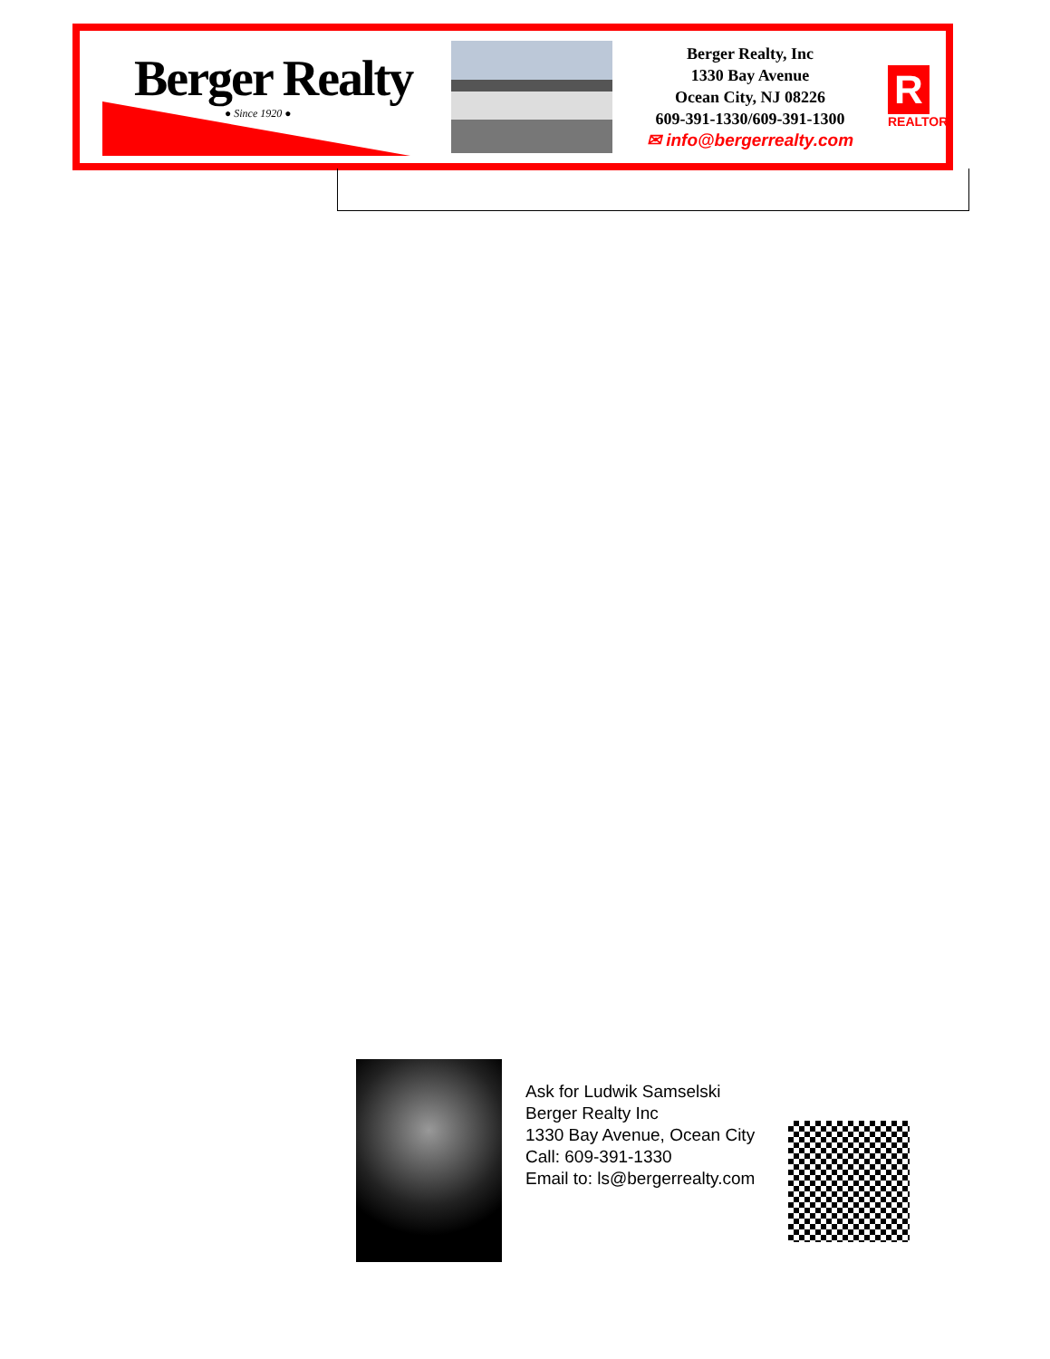Berger Realty
● Since 1920 ●
Berger Realty, Inc
1330 Bay Avenue
Ocean City, NJ 08226
609-391-1330/609-391-1300
✉ info@bergerrealty.com
R
REALTOR
Ask for Ludwik Samselski
Berger Realty Inc
1330 Bay Avenue, Ocean City
Call: 609-391-1330
Email to: ls@bergerrealty.com